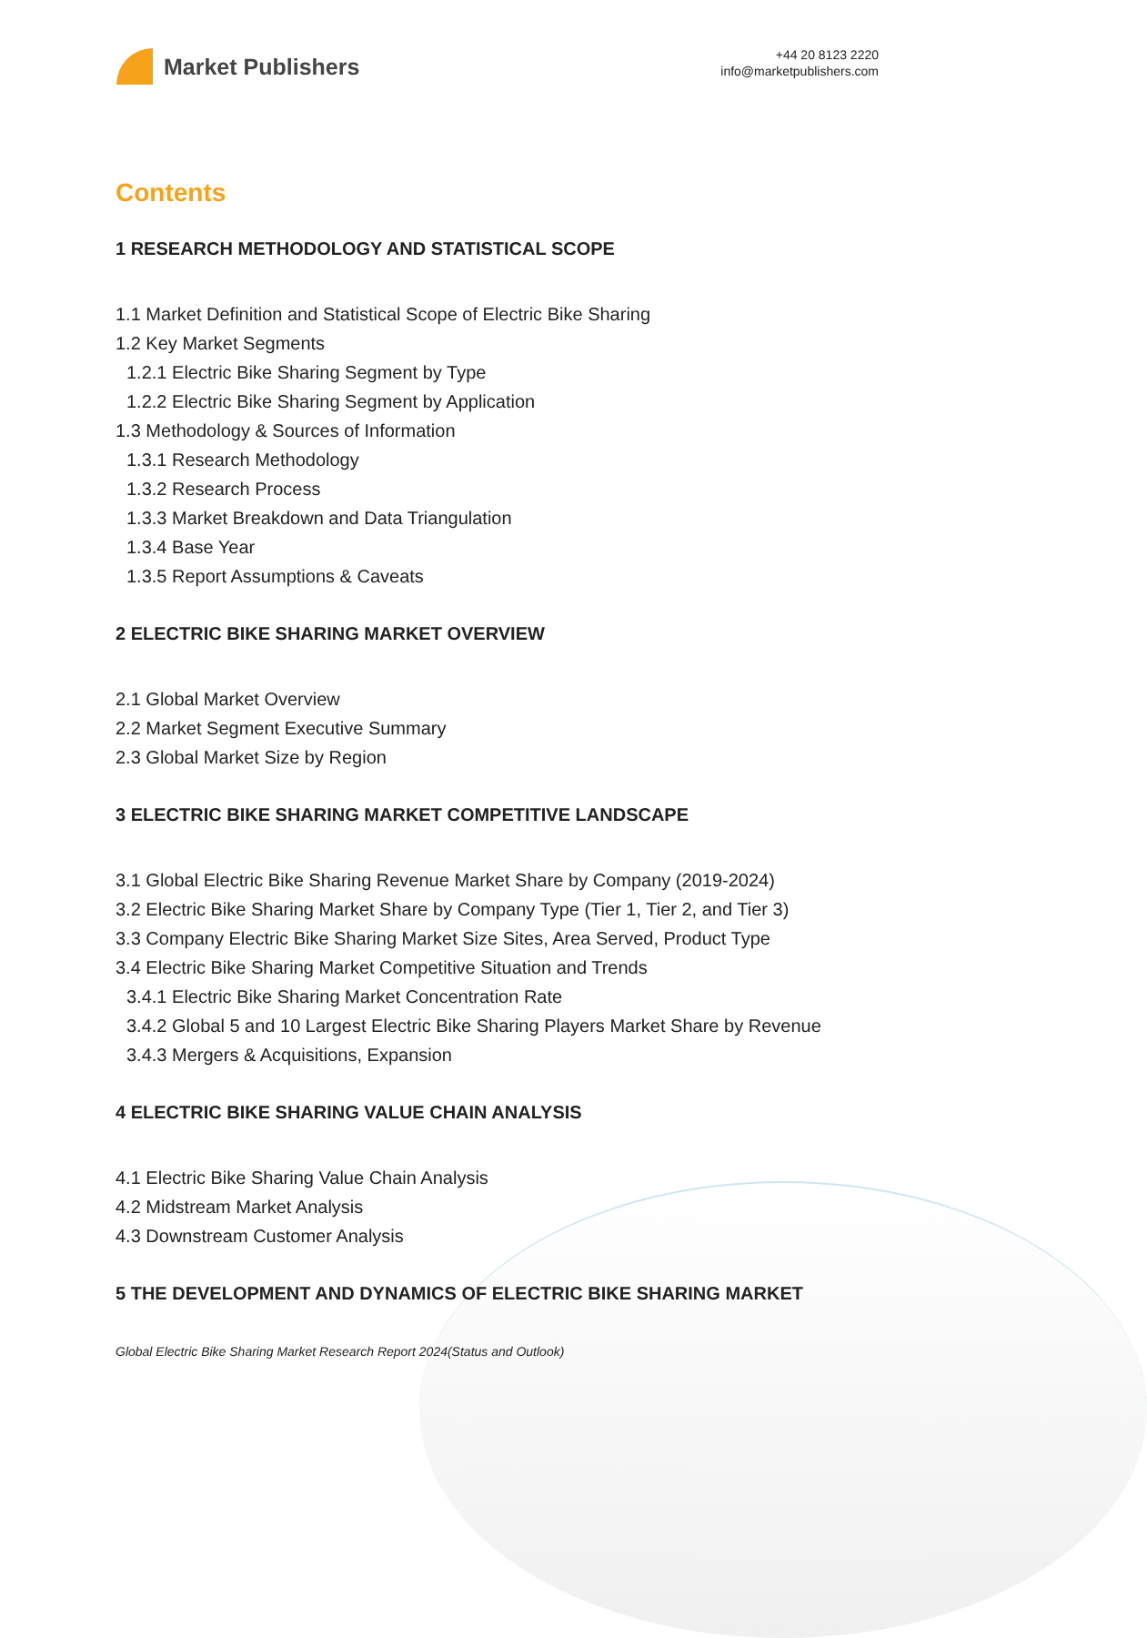Market Publishers
+44 20 8123 2220
info@marketpublishers.com
Contents
1 RESEARCH METHODOLOGY AND STATISTICAL SCOPE
1.1 Market Definition and Statistical Scope of Electric Bike Sharing
1.2 Key Market Segments
1.2.1 Electric Bike Sharing Segment by Type
1.2.2 Electric Bike Sharing Segment by Application
1.3 Methodology & Sources of Information
1.3.1 Research Methodology
1.3.2 Research Process
1.3.3 Market Breakdown and Data Triangulation
1.3.4 Base Year
1.3.5 Report Assumptions & Caveats
2 ELECTRIC BIKE SHARING MARKET OVERVIEW
2.1 Global Market Overview
2.2 Market Segment Executive Summary
2.3 Global Market Size by Region
3 ELECTRIC BIKE SHARING MARKET COMPETITIVE LANDSCAPE
3.1 Global Electric Bike Sharing Revenue Market Share by Company (2019-2024)
3.2 Electric Bike Sharing Market Share by Company Type (Tier 1, Tier 2, and Tier 3)
3.3 Company Electric Bike Sharing Market Size Sites, Area Served, Product Type
3.4 Electric Bike Sharing Market Competitive Situation and Trends
3.4.1 Electric Bike Sharing Market Concentration Rate
3.4.2 Global 5 and 10 Largest Electric Bike Sharing Players Market Share by Revenue
3.4.3 Mergers & Acquisitions, Expansion
4 ELECTRIC BIKE SHARING VALUE CHAIN ANALYSIS
4.1 Electric Bike Sharing Value Chain Analysis
4.2 Midstream Market Analysis
4.3 Downstream Customer Analysis
5 THE DEVELOPMENT AND DYNAMICS OF ELECTRIC BIKE SHARING MARKET
Global Electric Bike Sharing Market Research Report 2024(Status and Outlook)